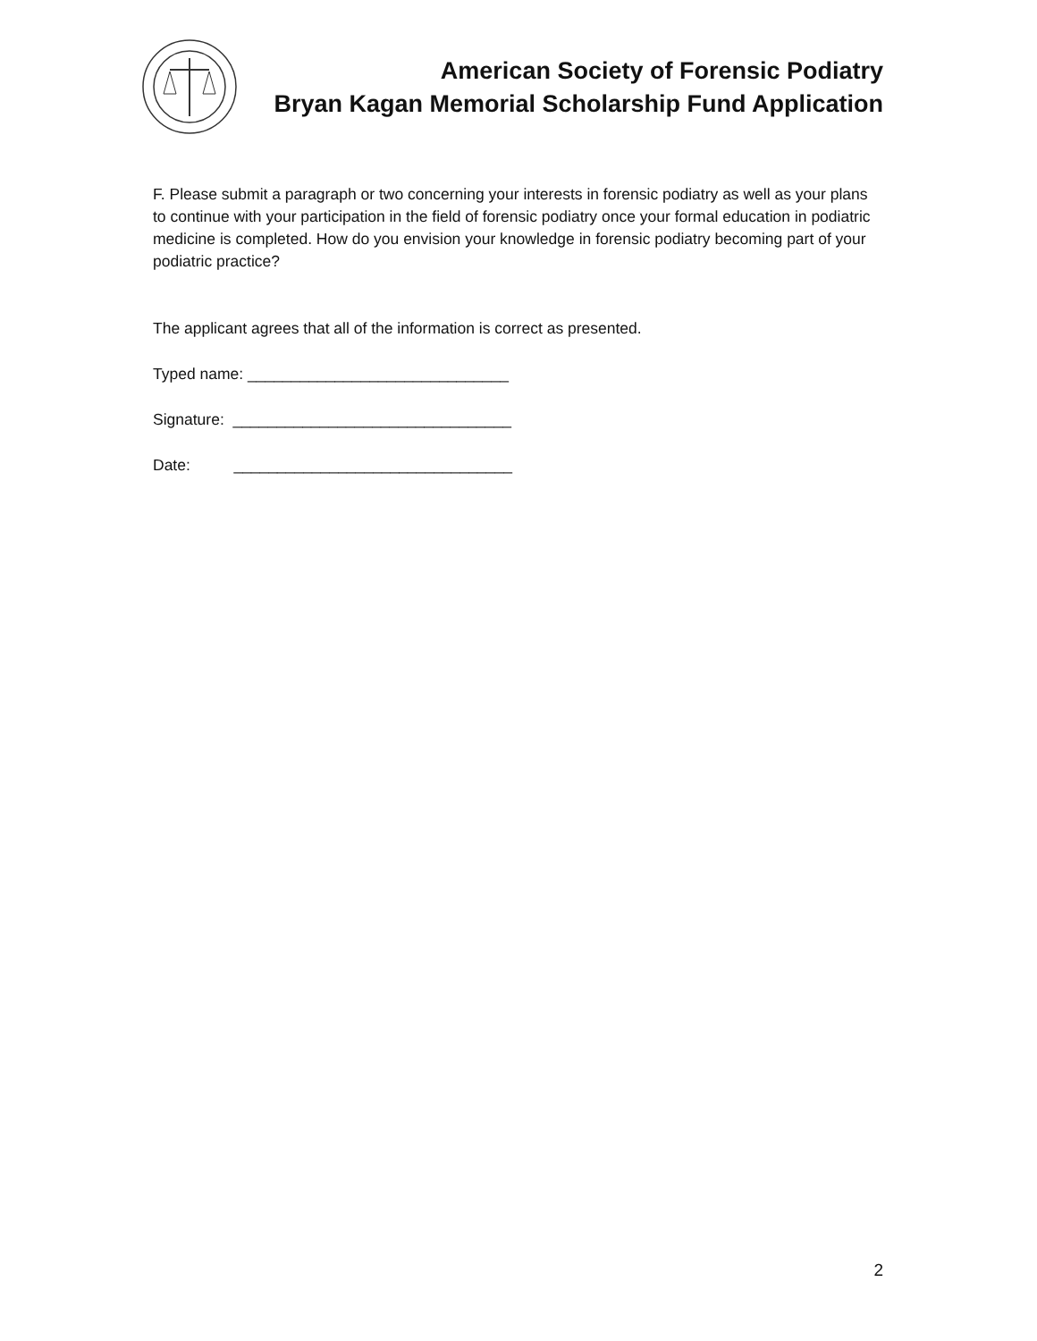American Society of Forensic Podiatry
Bryan Kagan Memorial Scholarship Fund Application
F. Please submit a paragraph or two concerning your interests in forensic podiatry as well as your plans to continue with your participation in the field of forensic podiatry once your formal education in podiatric medicine is completed. How do you envision your knowledge in forensic podiatry becoming part of your podiatric practice?
The applicant agrees that all of the information is correct as presented.
Typed name: ______________________________
Signature: ________________________________
Date: ________________________________
2